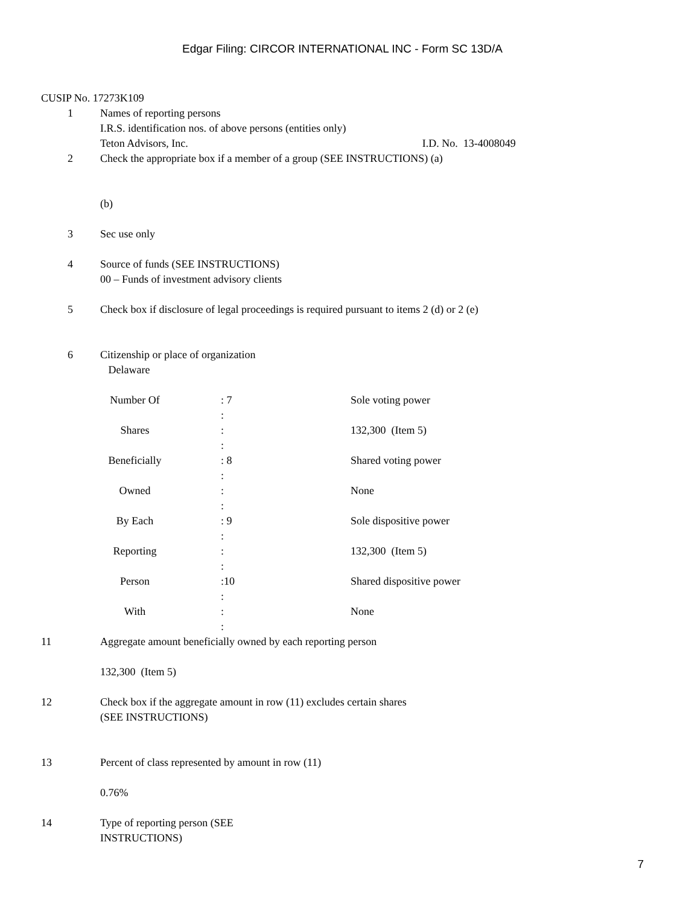Edgar Filing: CIRCOR INTERNATIONAL INC - Form SC 13D/A
CUSIP No. 17273K109
1 Names of reporting persons
I.R.S. identification nos. of above persons (entities only)
Teton Advisors, Inc. I.D. No. 13-4008049
2 Check the appropriate box if a member of a group (SEE INSTRUCTIONS) (a)
(b)
3 Sec use only
4 Source of funds (SEE INSTRUCTIONS)
00 – Funds of investment advisory clients
5 Check box if disclosure of legal proceedings is required pursuant to items 2 (d) or 2 (e)
6 Citizenship or place of organization
Delaware
| Number Of | : 7 | Sole voting power |
| | : | |
| Shares | : | 132,300 (Item 5) |
| | : | |
| Beneficially | : 8 | Shared voting power |
| | : | |
| Owned | : | None |
| | : | |
| By Each | : 9 | Sole dispositive power |
| | : | |
| Reporting | : | 132,300 (Item 5) |
| | : | |
| Person | :10 | Shared dispositive power |
| | : | |
| With | : | None |
| | : | |
11 Aggregate amount beneficially owned by each reporting person
132,300 (Item 5)
12 Check box if the aggregate amount in row (11) excludes certain shares
(SEE INSTRUCTIONS)
13 Percent of class represented by amount in row (11)
0.76%
14 Type of reporting person (SEE
INSTRUCTIONS)
7